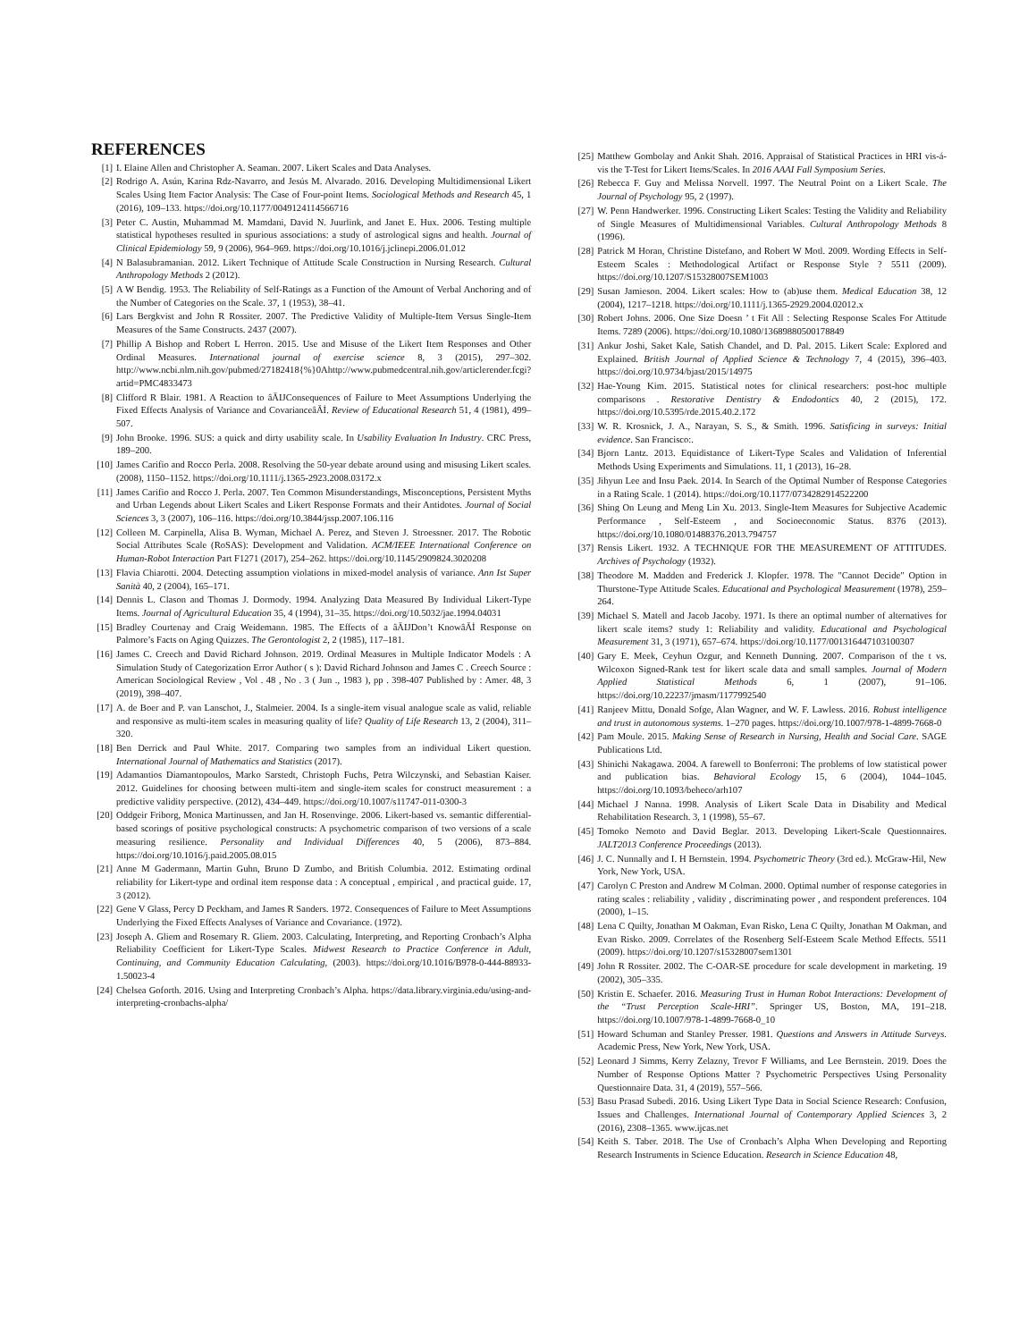REFERENCES
[1] I. Elaine Allen and Christopher A. Seaman. 2007. Likert Scales and Data Analyses.
[2] Rodrigo A. Asún, Karina Rdz-Navarro, and Jesús M. Alvarado. 2016. Developing Multidimensional Likert Scales Using Item Factor Analysis: The Case of Four-point Items. Sociological Methods and Research 45, 1 (2016), 109–133. https://doi.org/10.1177/0049124114566716
[3] Peter C. Austin, Muhammad M. Mamdani, David N. Juurlink, and Janet E. Hux. 2006. Testing multiple statistical hypotheses resulted in spurious associations: a study of astrological signs and health. Journal of Clinical Epidemiology 59, 9 (2006), 964–969. https://doi.org/10.1016/j.jclinepi.2006.01.012
[4] N Balasubramanian. 2012. Likert Technique of Attitude Scale Construction in Nursing Research. Cultural Anthropology Methods 2 (2012).
[5] A W Bendig. 1953. The Reliability of Self-Ratings as a Function of the Amount of Verbal Anchoring and of the Number of Categories on the Scale. 37, 1 (1953), 38–41.
[6] Lars Bergkvist and John R Rossiter. 2007. The Predictive Validity of Multiple-Item Versus Single-Item Measures of the Same Constructs. 2437 (2007).
[7] Phillip A Bishop and Robert L Herron. 2015. Use and Misuse of the Likert Item Responses and Other Ordinal Measures. International journal of exercise science 8, 3 (2015), 297–302. http://www.ncbi.nlm.nih.gov/pubmed/27182418{%}0Ahttp://www.pubmedcentral.nih.gov/articlerender.fcgi?artid=PMC4833473
[8] Clifford R Blair. 1981. A Reaction to âĂIJConsequences of Failure to Meet Assumptions Underlying the Fixed Effects Analysis of Variance and CovarianceâĂİ. Review of Educational Research 51, 4 (1981), 499–507.
[9] John Brooke. 1996. SUS: a quick and dirty usability scale. In Usability Evaluation In Industry. CRC Press, 189–200.
[10] James Carifio and Rocco Perla. 2008. Resolving the 50-year debate around using and misusing Likert scales. (2008), 1150–1152. https://doi.org/10.1111/j.1365-2923.2008.03172.x
[11] James Carifio and Rocco J. Perla. 2007. Ten Common Misunderstandings, Misconceptions, Persistent Myths and Urban Legends about Likert Scales and Likert Response Formats and their Antidotes. Journal of Social Sciences 3, 3 (2007), 106–116. https://doi.org/10.3844/jssp.2007.106.116
[12] Colleen M. Carpinella, Alisa B. Wyman, Michael A. Perez, and Steven J. Stroessner. 2017. The Robotic Social Attributes Scale (RoSAS): Development and Validation. ACM/IEEE International Conference on Human-Robot Interaction Part F1271 (2017), 254–262. https://doi.org/10.1145/2909824.3020208
[13] Flavia Chiarotti. 2004. Detecting assumption violations in mixed-model analysis of variance. Ann Ist Super Sanità 40, 2 (2004), 165–171.
[14] Dennis L. Clason and Thomas J. Dormody. 1994. Analyzing Data Measured By Individual Likert-Type Items. Journal of Agricultural Education 35, 4 (1994), 31–35. https://doi.org/10.5032/jae.1994.04031
[15] Bradley Courtenay and Craig Weidemann. 1985. The Effects of a âĂIJDon’t KnowâĂİ Response on Palmore’s Facts on Aging Quizzes. The Gerontologist 2, 2 (1985), 117–181.
[16] James C. Creech and David Richard Johnson. 2019. Ordinal Measures in Multiple Indicator Models : A Simulation Study of Categorization Error Author ( s ): David Richard Johnson and James C . Creech Source : American Sociological Review , Vol . 48 , No . 3 ( Jun ., 1983 ), pp . 398-407 Published by : Amer. 48, 3 (2019), 398–407.
[17] A. de Boer and P. van Lanschot, J., Stalmeier. 2004. Is a single-item visual analogue scale as valid, reliable and responsive as multi-item scales in measuring quality of life? Quality of Life Research 13, 2 (2004), 311–320.
[18] Ben Derrick and Paul White. 2017. Comparing two samples from an individual Likert question. International Journal of Mathematics and Statistics (2017).
[19] Adamantios Diamantopoulos, Marko Sarstedt, Christoph Fuchs, Petra Wilczynski, and Sebastian Kaiser. 2012. Guidelines for choosing between multi-item and single-item scales for construct measurement : a predictive validity perspective. (2012), 434–449. https://doi.org/10.1007/s11747-011-0300-3
[20] Oddgeir Friborg, Monica Martinussen, and Jan H. Rosenvinge. 2006. Likert-based vs. semantic differential-based scorings of positive psychological constructs: A psychometric comparison of two versions of a scale measuring resilience. Personality and Individual Differences 40, 5 (2006), 873–884. https://doi.org/10.1016/j.paid.2005.08.015
[21] Anne M Gadermann, Martin Guhn, Bruno D Zumbo, and British Columbia. 2012. Estimating ordinal reliability for Likert-type and ordinal item response data : A conceptual , empirical , and practical guide. 17, 3 (2012).
[22] Gene V Glass, Percy D Peckham, and James R Sanders. 1972. Consequences of Failure to Meet Assumptions Underlying the Fixed Effects Analyses of Variance and Covariance. (1972).
[23] Joseph A. Gliem and Rosemary R. Gliem. 2003. Calculating, Interpreting, and Reporting Cronbach’s Alpha Reliability Coefficient for Likert-Type Scales. Midwest Research to Practice Conference in Adult, Continuing, and Community Education Calculating, (2003). https://doi.org/10.1016/B978-0-444-88933-1.50023-4
[24] Chelsea Goforth. 2016. Using and Interpreting Cronbach’s Alpha. https://data.library.virginia.edu/using-and-interpreting-cronbachs-alpha/
[25] Matthew Gombolay and Ankit Shah. 2016. Appraisal of Statistical Practices in HRI vis-á-vis the T-Test for Likert Items/Scales. In 2016 AAAI Fall Symposium Series.
[26] Rebecca F. Guy and Melissa Norvell. 1997. The Neutral Point on a Likert Scale. The Journal of Psychology 95, 2 (1997).
[27] W. Penn Handwerker. 1996. Constructing Likert Scales: Testing the Validity and Reliability of Single Measures of Multidimensional Variables. Cultural Anthropology Methods 8 (1996).
[28] Patrick M Horan, Christine Distefano, and Robert W Motl. 2009. Wording Effects in Self-Esteem Scales : Methodological Artifact or Response Style ? 5511 (2009). https://doi.org/10.1207/S15328007SEM1003
[29] Susan Jamieson. 2004. Likert scales: How to (ab)use them. Medical Education 38, 12 (2004), 1217–1218. https://doi.org/10.1111/j.1365-2929.2004.02012.x
[30] Robert Johns. 2006. One Size Doesn ’ t Fit All : Selecting Response Scales For Attitude Items. 7289 (2006). https://doi.org/10.1080/13689880500178849
[31] Ankur Joshi, Saket Kale, Satish Chandel, and D. Pal. 2015. Likert Scale: Explored and Explained. British Journal of Applied Science & Technology 7, 4 (2015), 396–403. https://doi.org/10.9734/bjast/2015/14975
[32] Hae-Young Kim. 2015. Statistical notes for clinical researchers: post-hoc multiple comparisons . Restorative Dentistry & Endodontics 40, 2 (2015), 172. https://doi.org/10.5395/rde.2015.40.2.172
[33] W. R. Krosnick, J. A., Narayan, S. S., & Smith. 1996. Satisficing in surveys: Initial evidence. San Francisco:.
[34] Bjorn Lantz. 2013. Equidistance of Likert-Type Scales and Validation of Inferential Methods Using Experiments and Simulations. 11, 1 (2013), 16–28.
[35] Jihyun Lee and Insu Paek. 2014. In Search of the Optimal Number of Response Categories in a Rating Scale. 1 (2014). https://doi.org/10.1177/0734282914522200
[36] Shing On Leung and Meng Lin Xu. 2013. Single-Item Measures for Subjective Academic Performance , Self-Esteem , and Socioeconomic Status. 8376 (2013). https://doi.org/10.1080/01488376.2013.794757
[37] Rensis Likert. 1932. A TECHNIQUE FOR THE MEASUREMENT OF ATTITUDES. Archives of Psychology (1932).
[38] Theodore M. Madden and Frederick J. Klopfer. 1978. The "Cannot Decide" Option in Thurstone-Type Attitude Scales. Educational and Psychological Measurement (1978), 259–264.
[39] Michael S. Matell and Jacob Jacoby. 1971. Is there an optimal number of alternatives for likert scale items? study 1: Reliability and validity. Educational and Psychological Measurement 31, 3 (1971), 657–674. https://doi.org/10.1177/001316447103100307
[40] Gary E. Meek, Ceyhun Ozgur, and Kenneth Dunning. 2007. Comparison of the t vs. Wilcoxon Signed-Rank test for likert scale data and small samples. Journal of Modern Applied Statistical Methods 6, 1 (2007), 91–106. https://doi.org/10.22237/jmasm/1177992540
[41] Ranjeev Mittu, Donald Sofge, Alan Wagner, and W. F. Lawless. 2016. Robust intelligence and trust in autonomous systems. 1–270 pages. https://doi.org/10.1007/978-1-4899-7668-0
[42] Pam Moule. 2015. Making Sense of Research in Nursing, Health and Social Care. SAGE Publications Ltd.
[43] Shinichi Nakagawa. 2004. A farewell to Bonferroni: The problems of low statistical power and publication bias. Behavioral Ecology 15, 6 (2004), 1044–1045. https://doi.org/10.1093/beheco/arh107
[44] Michael J Nanna. 1998. Analysis of Likert Scale Data in Disability and Medical Rehabilitation Research. 3, 1 (1998), 55–67.
[45] Tomoko Nemoto and David Beglar. 2013. Developing Likert-Scale Questionnaires. JALT2013 Conference Proceedings (2013).
[46] J. C. Nunnally and I. H Bernstein. 1994. Psychometric Theory (3rd ed.). McGraw-Hil, New York, New York, USA.
[47] Carolyn C Preston and Andrew M Colman. 2000. Optimal number of response categories in rating scales : reliability , validity , discriminating power , and respondent preferences. 104 (2000), 1–15.
[48] Lena C Quilty, Jonathan M Oakman, Evan Risko, Lena C Quilty, Jonathan M Oakman, and Evan Risko. 2009. Correlates of the Rosenberg Self-Esteem Scale Method Effects. 5511 (2009). https://doi.org/10.1207/s15328007sem1301
[49] John R Rossiter. 2002. The C-OAR-SE procedure for scale development in marketing. 19 (2002), 305–335.
[50] Kristin E. Schaefer. 2016. Measuring Trust in Human Robot Interactions: Development of the “Trust Perception Scale-HRI”. Springer US, Boston, MA, 191–218. https://doi.org/10.1007/978-1-4899-7668-0_10
[51] Howard Schuman and Stanley Presser. 1981. Questions and Answers in Attitude Surveys. Academic Press, New York, New York, USA.
[52] Leonard J Simms, Kerry Zelazny, Trevor F Williams, and Lee Bernstein. 2019. Does the Number of Response Options Matter ? Psychometric Perspectives Using Personality Questionnaire Data. 31, 4 (2019), 557–566.
[53] Basu Prasad Subedi. 2016. Using Likert Type Data in Social Science Research: Confusion, Issues and Challenges. International Journal of Contemporary Applied Sciences 3, 2 (2016), 2308–1365. www.ijcas.net
[54] Keith S. Taber. 2018. The Use of Cronbach’s Alpha When Developing and Reporting Research Instruments in Science Education. Research in Science Education 48,